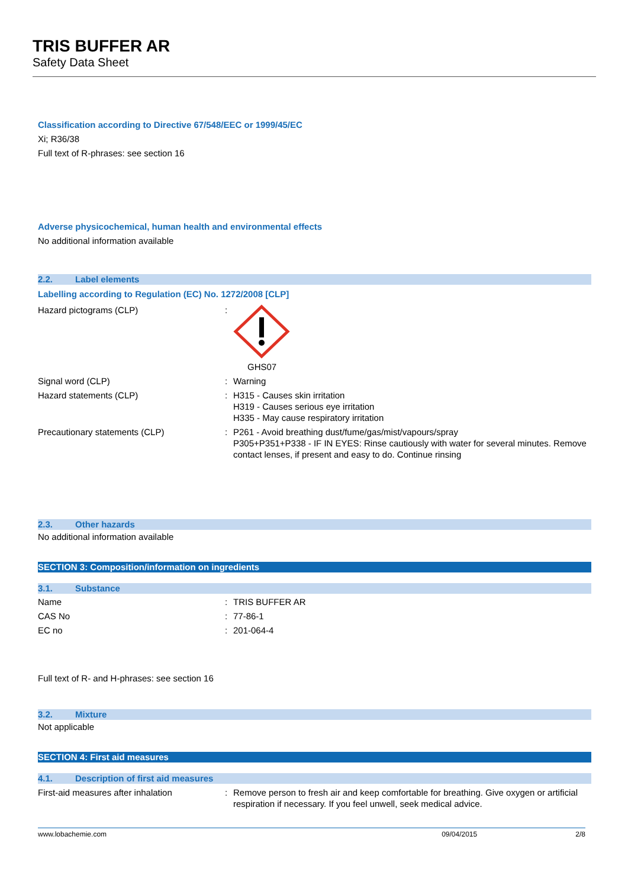TRIS BUFFER AR
Safety Data Sheet
Classification according to Directive 67/548/EEC or 1999/45/EC
Xi; R36/38
Full text of R-phrases: see section 16
Adverse physicochemical, human health and environmental effects
No additional information available
2.2. Label elements
Labelling according to Regulation (EC) No. 1272/2008 [CLP]
Hazard pictograms (CLP) : GHS07
Signal word (CLP) : Warning
Hazard statements (CLP) : H315 - Causes skin irritation
H319 - Causes serious eye irritation
H335 - May cause respiratory irritation
Precautionary statements (CLP) : P261 - Avoid breathing dust/fume/gas/mist/vapours/spray
P305+P351+P338 - IF IN EYES: Rinse cautiously with water for several minutes. Remove contact lenses, if present and easy to do. Continue rinsing
2.3. Other hazards
No additional information available
SECTION 3: Composition/information on ingredients
3.1. Substance
Name : TRIS BUFFER AR
CAS No : 77-86-1
EC no : 201-064-4
Full text of R- and H-phrases: see section 16
3.2. Mixture
Not applicable
SECTION 4: First aid measures
4.1. Description of first aid measures
First-aid measures after inhalation : Remove person to fresh air and keep comfortable for breathing. Give oxygen or artificial respiration if necessary. If you feel unwell, seek medical advice.
www.lobachemie.com 09/04/2015 2/8